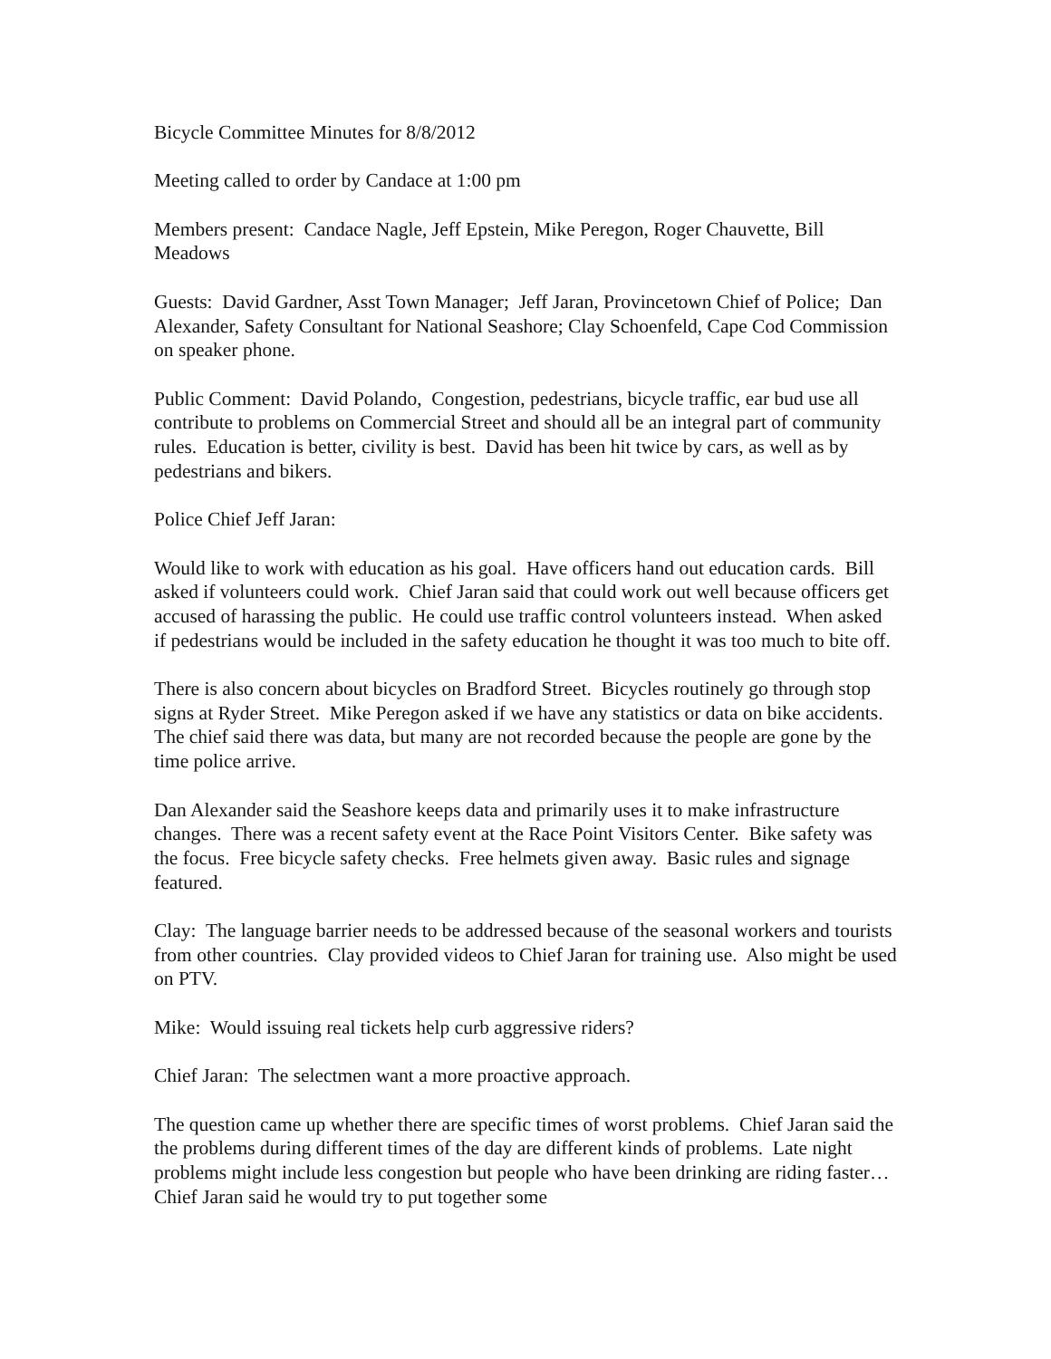Bicycle Committee Minutes for 8/8/2012
Meeting called to order by Candace at 1:00 pm
Members present: Candace Nagle, Jeff Epstein, Mike Peregon, Roger Chauvette, Bill Meadows
Guests: David Gardner, Asst Town Manager; Jeff Jaran, Provincetown Chief of Police; Dan Alexander, Safety Consultant for National Seashore; Clay Schoenfeld, Cape Cod Commission on speaker phone.
Public Comment: David Polando, Congestion, pedestrians, bicycle traffic, ear bud use all contribute to problems on Commercial Street and should all be an integral part of community rules. Education is better, civility is best. David has been hit twice by cars, as well as by pedestrians and bikers.
Police Chief Jeff Jaran:
Would like to work with education as his goal. Have officers hand out education cards. Bill asked if volunteers could work. Chief Jaran said that could work out well because officers get accused of harassing the public. He could use traffic control volunteers instead. When asked if pedestrians would be included in the safety education he thought it was too much to bite off.
There is also concern about bicycles on Bradford Street. Bicycles routinely go through stop signs at Ryder Street. Mike Peregon asked if we have any statistics or data on bike accidents. The chief said there was data, but many are not recorded because the people are gone by the time police arrive.
Dan Alexander said the Seashore keeps data and primarily uses it to make infrastructure changes. There was a recent safety event at the Race Point Visitors Center. Bike safety was the focus. Free bicycle safety checks. Free helmets given away. Basic rules and signage featured.
Clay: The language barrier needs to be addressed because of the seasonal workers and tourists from other countries. Clay provided videos to Chief Jaran for training use. Also might be used on PTV.
Mike: Would issuing real tickets help curb aggressive riders?
Chief Jaran: The selectmen want a more proactive approach.
The question came up whether there are specific times of worst problems. Chief Jaran said the the problems during different times of the day are different kinds of problems. Late night problems might include less congestion but people who have been drinking are riding faster… Chief Jaran said he would try to put together some